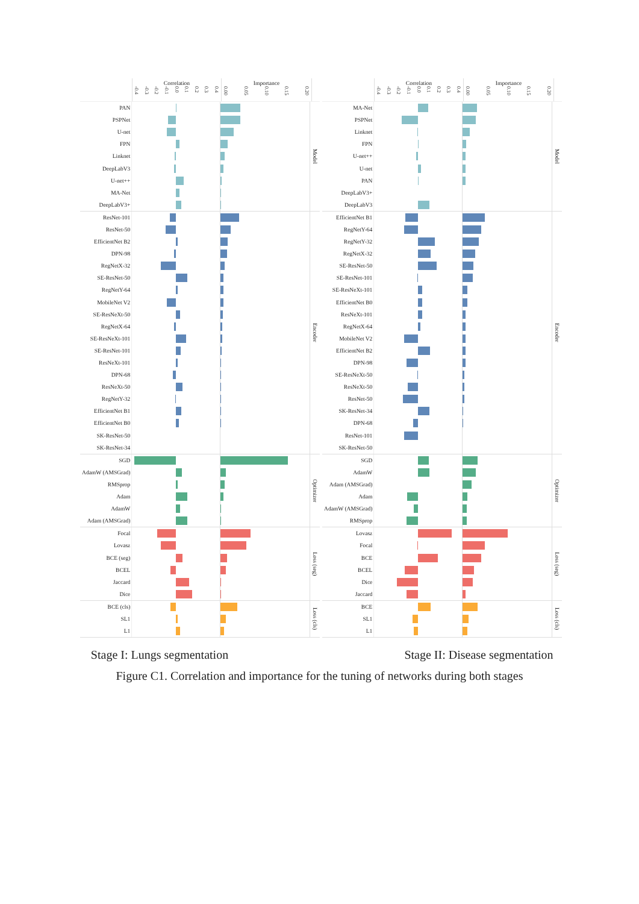Correlation
-0.4 -0.3 -0.2 -0.1 0.0 0.1 0.2 0.3 0.4
Importance
0.00 0.05 0.10 0.15 0.20
PAN
PSPNet
U-net
FPN
Linknet
DeepLabV3
U-net++
MA-Net
DeepLabV3+
Model
ResNet-101
ResNet-50
EfficientNet B2
DPN-98
RegNetX-32
SE-ResNet-50
RegNetY-64
MobileNet V2
SE-ResNeXt-50
RegNetX-64
SE-ResNeXt-101
SE-ResNet-101
ResNeXt-101
DPN-68
ResNeXt-50
RegNetY-32
EfficientNet B1
EfficientNet B0
SK-ResNet-50
SK-ResNet-34
Encoder
SGD
AdamW (AMSGrad)
RMSprop
Adam
AdamW
Adam (AMSGrad)
Optimizer
Focal
Lovasz
BCE (seg)
BCEL
Jaccard
Dice
Loss (seg)
BCE (cls)
SL1
L1
Loss (cls)
Correlation
-0.4 -0.3 -0.2 -0.1 0.0 0.1 0.2 0.3 0.4
Importance
0.00 0.05 0.10 0.15 0.20
MA-Net
PSPNet
Linknet
FPN
U-net++
U-net
PAN
DeepLabV3+
DeepLabV3
Model
EfficientNet B1
RegNetY-64
RegNetY-32
RegNetX-32
SE-ResNet-50
SE-ResNet-101
SE-ResNeXt-101
EfficientNet B0
ResNeXt-101
RegNetX-64
MobileNet V2
EfficientNet B2
DPN-98
SE-ResNeXt-50
ResNeXt-50
ResNet-50
SK-ResNet-34
DPN-68
ResNet-101
SK-ResNet-50
Encoder
SGD
AdamW
Adam (AMSGrad)
Adam
AdamW (AMSGrad)
RMSprop
Optimizer
Lovasz
Focal
BCE
BCEL
Dice
Jaccard
Loss (seg)
BCE
SL1
L1
Loss (cls)
Stage I: Lungs segmentation Stage II: Disease segmentation
Figure C1. Correlation and importance for the tuning of networks during both stages